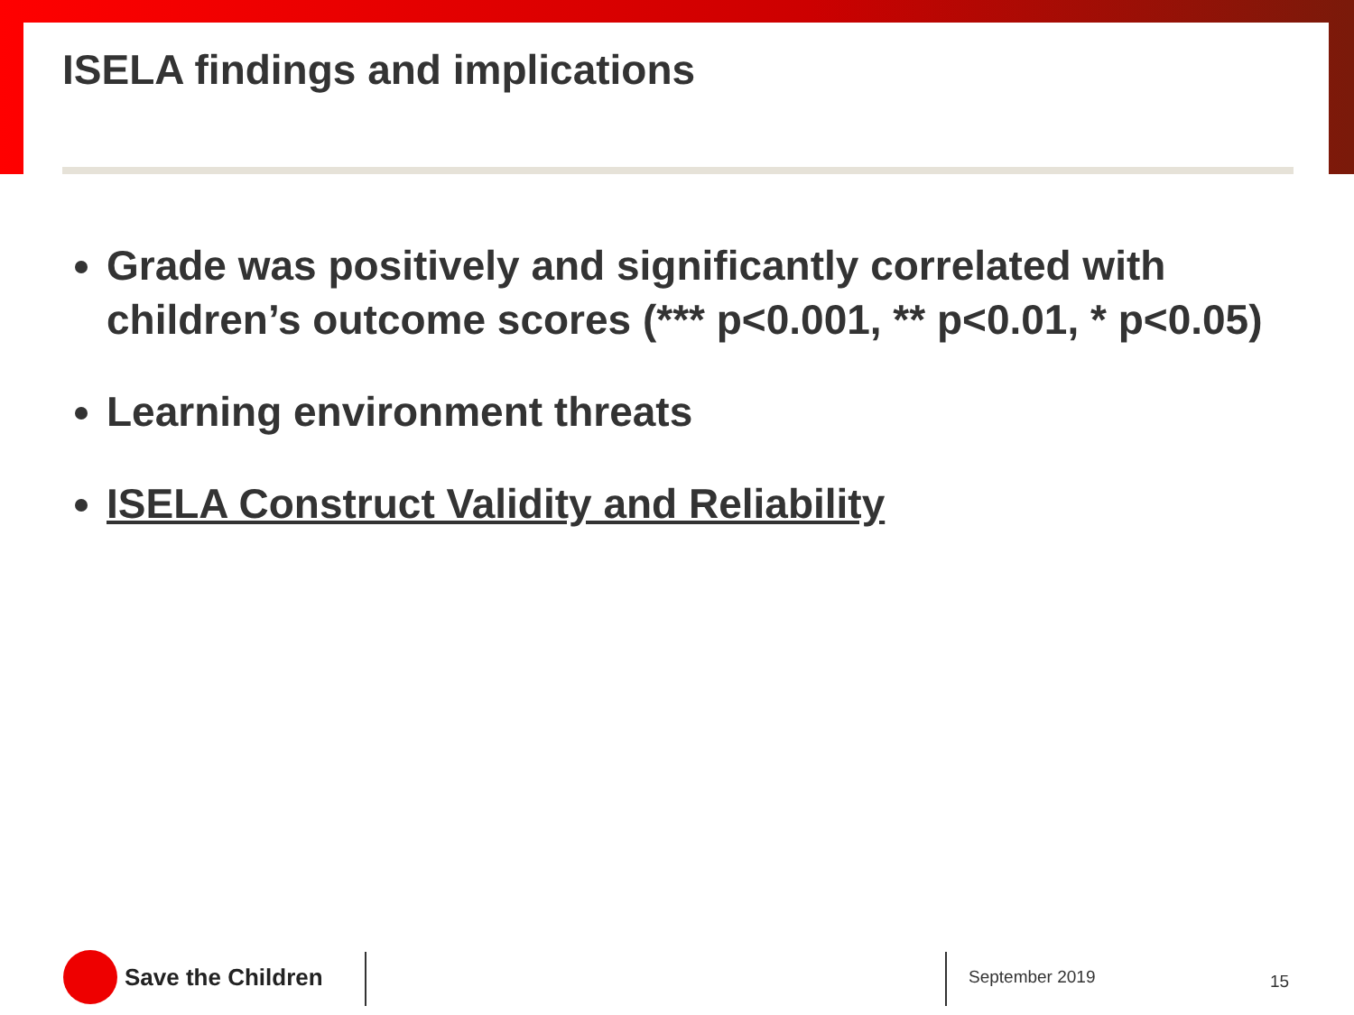ISELA findings and implications
Grade was positively and significantly correlated with children’s outcome scores (*** p<0.001, ** p<0.01, * p<0.05)
Learning environment threats
ISELA Construct Validity and Reliability
Save the Children September 2019 15